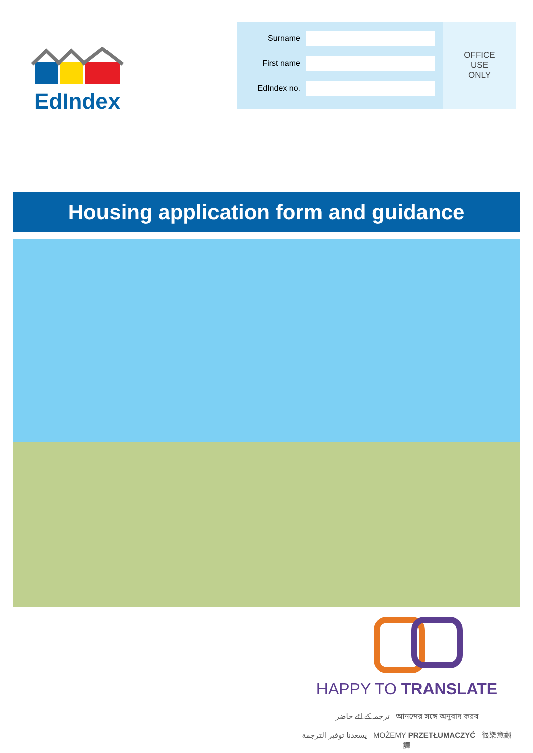EdIndex
Surname
First name
EdIndex no.
OFFICE
USE
ONLY
Housing application form and guidance
HAPPY TO TRANSLATE
ترجمہ کے لئے حاضر আনন্দের সঙ্গে অনুবাদ করব
يسعدنا توفير الترجمة MOŻEMY PRZETŁUMACZYĆ 很樂意翻譯